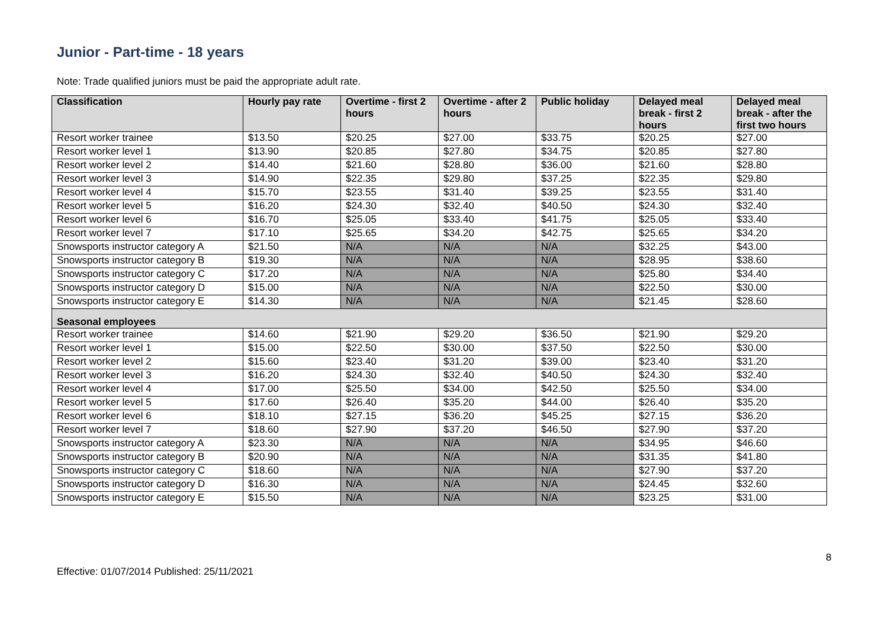Junior - Part-time - 18 years
Note: Trade qualified juniors must be paid the appropriate adult rate.
| Classification | Hourly pay rate | Overtime - first 2 hours | Overtime - after 2 hours | Public holiday | Delayed meal break - first 2 hours | Delayed meal break - after the first two hours |
| --- | --- | --- | --- | --- | --- | --- |
| Resort worker trainee | $13.50 | $20.25 | $27.00 | $33.75 | $20.25 | $27.00 |
| Resort worker level 1 | $13.90 | $20.85 | $27.80 | $34.75 | $20.85 | $27.80 |
| Resort worker level 2 | $14.40 | $21.60 | $28.80 | $36.00 | $21.60 | $28.80 |
| Resort worker level 3 | $14.90 | $22.35 | $29.80 | $37.25 | $22.35 | $29.80 |
| Resort worker level 4 | $15.70 | $23.55 | $31.40 | $39.25 | $23.55 | $31.40 |
| Resort worker level 5 | $16.20 | $24.30 | $32.40 | $40.50 | $24.30 | $32.40 |
| Resort worker level 6 | $16.70 | $25.05 | $33.40 | $41.75 | $25.05 | $33.40 |
| Resort worker level 7 | $17.10 | $25.65 | $34.20 | $42.75 | $25.65 | $34.20 |
| Snowsports instructor category A | $21.50 | N/A | N/A | N/A | $32.25 | $43.00 |
| Snowsports instructor category B | $19.30 | N/A | N/A | N/A | $28.95 | $38.60 |
| Snowsports instructor category C | $17.20 | N/A | N/A | N/A | $25.80 | $34.40 |
| Snowsports instructor category D | $15.00 | N/A | N/A | N/A | $22.50 | $30.00 |
| Snowsports instructor category E | $14.30 | N/A | N/A | N/A | $21.45 | $28.60 |
| Seasonal employees | | | | | | |
| Resort worker trainee | $14.60 | $21.90 | $29.20 | $36.50 | $21.90 | $29.20 |
| Resort worker level 1 | $15.00 | $22.50 | $30.00 | $37.50 | $22.50 | $30.00 |
| Resort worker level 2 | $15.60 | $23.40 | $31.20 | $39.00 | $23.40 | $31.20 |
| Resort worker level 3 | $16.20 | $24.30 | $32.40 | $40.50 | $24.30 | $32.40 |
| Resort worker level 4 | $17.00 | $25.50 | $34.00 | $42.50 | $25.50 | $34.00 |
| Resort worker level 5 | $17.60 | $26.40 | $35.20 | $44.00 | $26.40 | $35.20 |
| Resort worker level 6 | $18.10 | $27.15 | $36.20 | $45.25 | $27.15 | $36.20 |
| Resort worker level 7 | $18.60 | $27.90 | $37.20 | $46.50 | $27.90 | $37.20 |
| Snowsports instructor category A | $23.30 | N/A | N/A | N/A | $34.95 | $46.60 |
| Snowsports instructor category B | $20.90 | N/A | N/A | N/A | $31.35 | $41.80 |
| Snowsports instructor category C | $18.60 | N/A | N/A | N/A | $27.90 | $37.20 |
| Snowsports instructor category D | $16.30 | N/A | N/A | N/A | $24.45 | $32.60 |
| Snowsports instructor category E | $15.50 | N/A | N/A | N/A | $23.25 | $31.00 |
8
Effective: 01/07/2014 Published: 25/11/2021